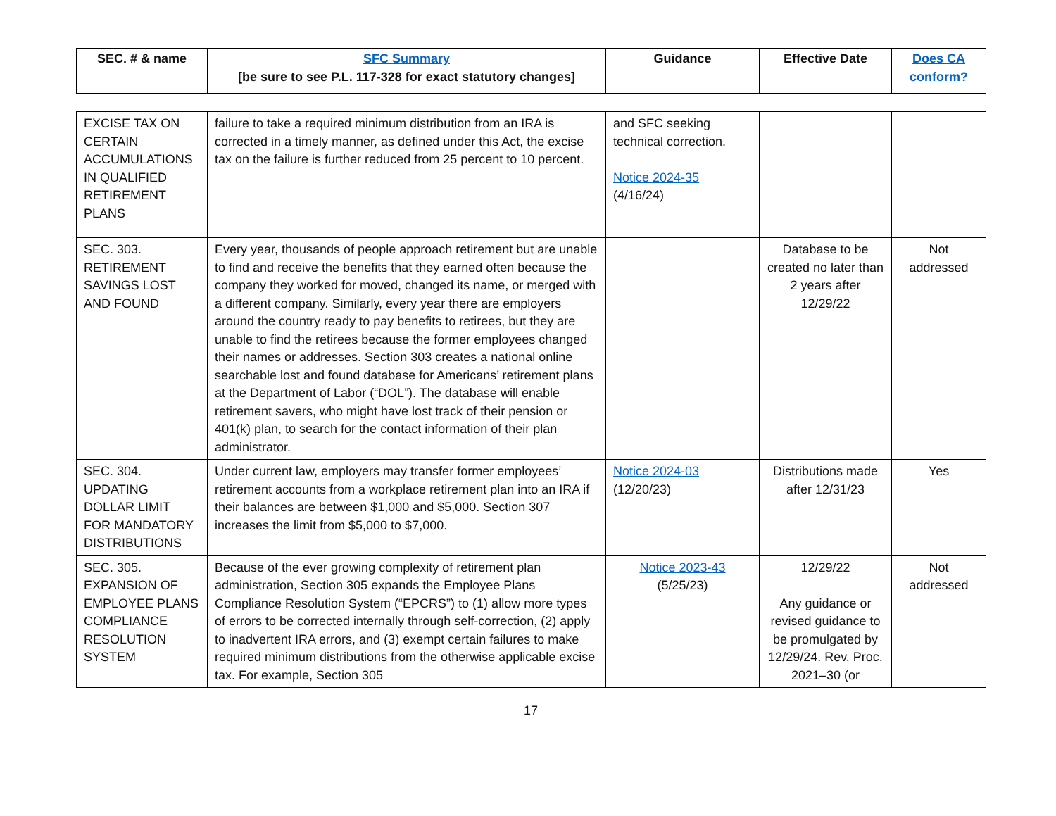| SEC. # & name | SFC Summary [be sure to see P.L. 117-328 for exact statutory changes] | Guidance | Effective Date | Does CA conform? |
| --- | --- | --- | --- | --- |
| EXCISE TAX ON CERTAIN ACCUMULATIONS IN QUALIFIED RETIREMENT PLANS | failure to take a required minimum distribution from an IRA is corrected in a timely manner, as defined under this Act, the excise tax on the failure is further reduced from 25 percent to 10 percent. | and SFC seeking technical correction. Notice 2024-35 (4/16/24) | | |
| SEC. 303. RETIREMENT SAVINGS LOST AND FOUND | Every year, thousands of people approach retirement but are unable to find and receive the benefits that they earned often because the company they worked for moved, changed its name, or merged with a different company. Similarly, every year there are employers around the country ready to pay benefits to retirees, but they are unable to find the retirees because the former employees changed their names or addresses. Section 303 creates a national online searchable lost and found database for Americans’ retirement plans at the Department of Labor (“DOL”). The database will enable retirement savers, who might have lost track of their pension or 401(k) plan, to search for the contact information of their plan administrator. | | Database to be created no later than 2 years after 12/29/22 | Not addressed |
| SEC. 304. UPDATING DOLLAR LIMIT FOR MANDATORY DISTRIBUTIONS | Under current law, employers may transfer former employees’ retirement accounts from a workplace retirement plan into an IRA if their balances are between $1,000 and $5,000. Section 307 increases the limit from $5,000 to $7,000. | Notice 2024-03 (12/20/23) | Distributions made after 12/31/23 | Yes |
| SEC. 305. EXPANSION OF EMPLOYEE PLANS COMPLIANCE RESOLUTION SYSTEM | Because of the ever growing complexity of retirement plan administration, Section 305 expands the Employee Plans Compliance Resolution System (“EPCRS”) to (1) allow more types of errors to be corrected internally through self-correction, (2) apply to inadvertent IRA errors, and (3) exempt certain failures to make required minimum distributions from the otherwise applicable excise tax. For example, Section 305 | Notice 2023-43 (5/25/23) | 12/29/22 Any guidance or revised guidance to be promulgated by 12/29/24. Rev. Proc. 2021–30 (or | Not addressed |
17